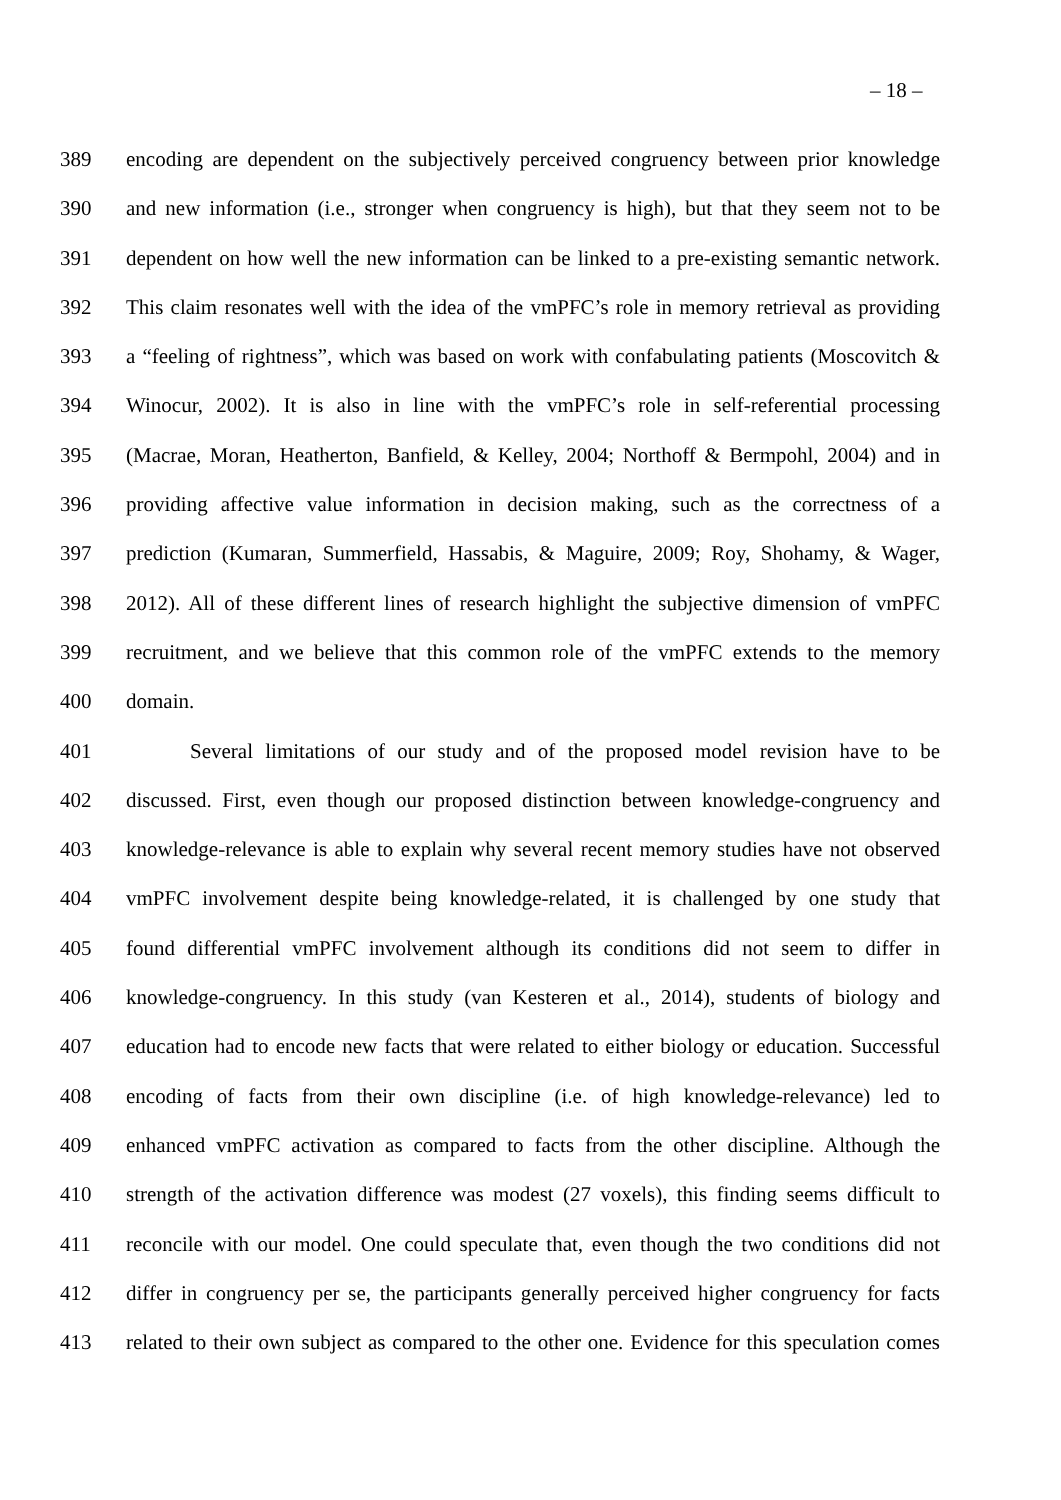– 18 –
389 encoding are dependent on the subjectively perceived congruency between prior knowledge
390 and new information (i.e., stronger when congruency is high), but that they seem not to be
391 dependent on how well the new information can be linked to a pre-existing semantic network.
392 This claim resonates well with the idea of the vmPFC’s role in memory retrieval as providing
393 a “feeling of rightness”, which was based on work with confabulating patients (Moscovitch &
394 Winocur, 2002). It is also in line with the vmPFC’s role in self-referential processing
395 (Macrae, Moran, Heatherton, Banfield, & Kelley, 2004; Northoff & Bermpohl, 2004) and in
396 providing affective value information in decision making, such as the correctness of a
397 prediction (Kumaran, Summerfield, Hassabis, & Maguire, 2009; Roy, Shohamy, & Wager,
398 2012). All of these different lines of research highlight the subjective dimension of vmPFC
399 recruitment, and we believe that this common role of the vmPFC extends to the memory
400 domain.
401 Several limitations of our study and of the proposed model revision have to be
402 discussed. First, even though our proposed distinction between knowledge-congruency and
403 knowledge-relevance is able to explain why several recent memory studies have not observed
404 vmPFC involvement despite being knowledge-related, it is challenged by one study that
405 found differential vmPFC involvement although its conditions did not seem to differ in
406 knowledge-congruency. In this study (van Kesteren et al., 2014), students of biology and
407 education had to encode new facts that were related to either biology or education. Successful
408 encoding of facts from their own discipline (i.e. of high knowledge-relevance) led to
409 enhanced vmPFC activation as compared to facts from the other discipline. Although the
410 strength of the activation difference was modest (27 voxels), this finding seems difficult to
411 reconcile with our model. One could speculate that, even though the two conditions did not
412 differ in congruency per se, the participants generally perceived higher congruency for facts
413 related to their own subject as compared to the other one. Evidence for this speculation comes